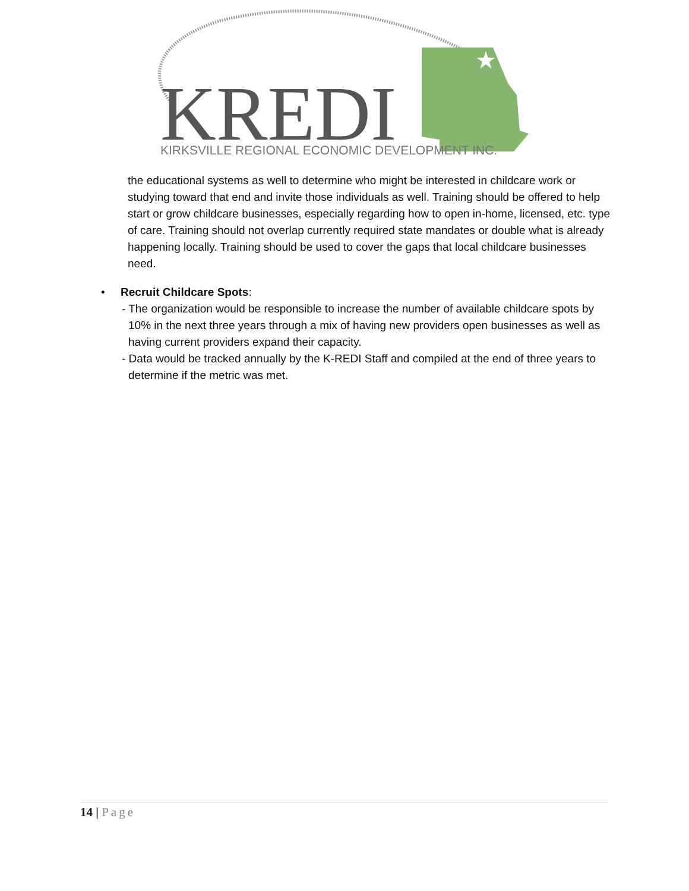★
KREDI
KIRKSVILLE REGIONAL ECONOMIC DEVELOPMENT INC.
the educational systems as well to determine who might be interested in childcare work or studying toward that end and invite those individuals as well. Training should be offered to help start or grow childcare businesses, especially regarding how to open in-home, licensed, etc. type of care. Training should not overlap currently required state mandates or double what is already happening locally. Training should be used to cover the gaps that local childcare businesses need.
• Recruit Childcare Spots:
- The organization would be responsible to increase the number of available childcare spots by 10% in the next three years through a mix of having new providers open businesses as well as having current providers expand their capacity.
- Data would be tracked annually by the K-REDI Staff and compiled at the end of three years to determine if the metric was met.
14 | Page